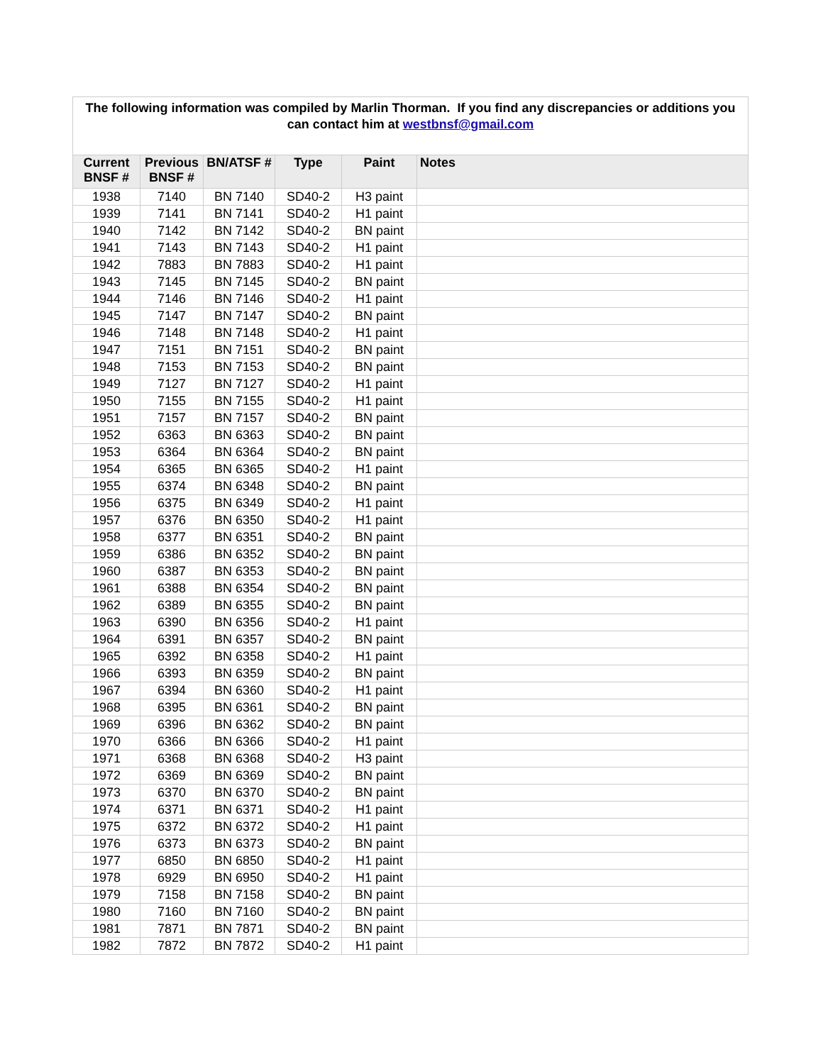| The following information was compiled by Marlin Thorman. If you find any discrepancies or additions you can contact him at westbnsf@gmail.com | | | | | |
| Current BNSF # | Previous BNSF # | BN/ATSF # | Type | Paint | Notes |
| 1938 | 7140 | BN 7140 | SD40-2 | H3 paint | |
| 1939 | 7141 | BN 7141 | SD40-2 | H1 paint | |
| 1940 | 7142 | BN 7142 | SD40-2 | BN paint | |
| 1941 | 7143 | BN 7143 | SD40-2 | H1 paint | |
| 1942 | 7883 | BN 7883 | SD40-2 | H1 paint | |
| 1943 | 7145 | BN 7145 | SD40-2 | BN paint | |
| 1944 | 7146 | BN 7146 | SD40-2 | H1 paint | |
| 1945 | 7147 | BN 7147 | SD40-2 | BN paint | |
| 1946 | 7148 | BN 7148 | SD40-2 | H1 paint | |
| 1947 | 7151 | BN 7151 | SD40-2 | BN paint | |
| 1948 | 7153 | BN 7153 | SD40-2 | BN paint | |
| 1949 | 7127 | BN 7127 | SD40-2 | H1 paint | |
| 1950 | 7155 | BN 7155 | SD40-2 | H1 paint | |
| 1951 | 7157 | BN 7157 | SD40-2 | BN paint | |
| 1952 | 6363 | BN 6363 | SD40-2 | BN paint | |
| 1953 | 6364 | BN 6364 | SD40-2 | BN paint | |
| 1954 | 6365 | BN 6365 | SD40-2 | H1 paint | |
| 1955 | 6374 | BN 6348 | SD40-2 | BN paint | |
| 1956 | 6375 | BN 6349 | SD40-2 | H1 paint | |
| 1957 | 6376 | BN 6350 | SD40-2 | H1 paint | |
| 1958 | 6377 | BN 6351 | SD40-2 | BN paint | |
| 1959 | 6386 | BN 6352 | SD40-2 | BN paint | |
| 1960 | 6387 | BN 6353 | SD40-2 | BN paint | |
| 1961 | 6388 | BN 6354 | SD40-2 | BN paint | |
| 1962 | 6389 | BN 6355 | SD40-2 | BN paint | |
| 1963 | 6390 | BN 6356 | SD40-2 | H1 paint | |
| 1964 | 6391 | BN 6357 | SD40-2 | BN paint | |
| 1965 | 6392 | BN 6358 | SD40-2 | H1 paint | |
| 1966 | 6393 | BN 6359 | SD40-2 | BN paint | |
| 1967 | 6394 | BN 6360 | SD40-2 | H1 paint | |
| 1968 | 6395 | BN 6361 | SD40-2 | BN paint | |
| 1969 | 6396 | BN 6362 | SD40-2 | BN paint | |
| 1970 | 6366 | BN 6366 | SD40-2 | H1 paint | |
| 1971 | 6368 | BN 6368 | SD40-2 | H3 paint | |
| 1972 | 6369 | BN 6369 | SD40-2 | BN paint | |
| 1973 | 6370 | BN 6370 | SD40-2 | BN paint | |
| 1974 | 6371 | BN 6371 | SD40-2 | H1 paint | |
| 1975 | 6372 | BN 6372 | SD40-2 | H1 paint | |
| 1976 | 6373 | BN 6373 | SD40-2 | BN paint | |
| 1977 | 6850 | BN 6850 | SD40-2 | H1 paint | |
| 1978 | 6929 | BN 6950 | SD40-2 | H1 paint | |
| 1979 | 7158 | BN 7158 | SD40-2 | BN paint | |
| 1980 | 7160 | BN 7160 | SD40-2 | BN paint | |
| 1981 | 7871 | BN 7871 | SD40-2 | BN paint | |
| 1982 | 7872 | BN 7872 | SD40-2 | H1 paint | |